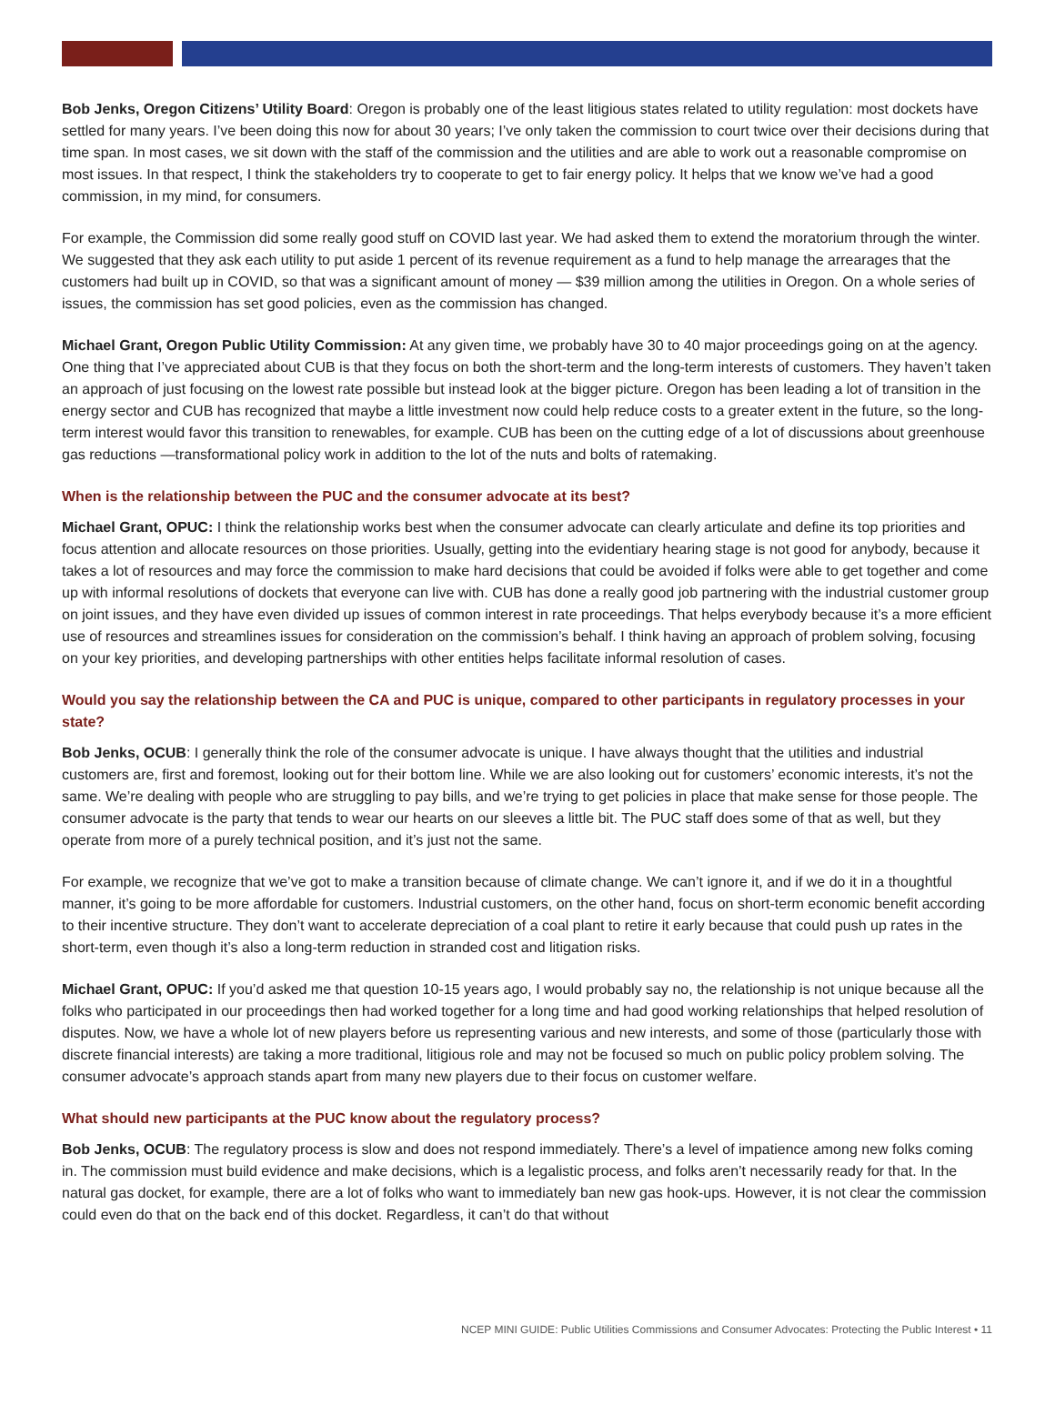Bob Jenks, Oregon Citizens’ Utility Board: Oregon is probably one of the least litigious states related to utility regulation: most dockets have settled for many years. I’ve been doing this now for about 30 years; I’ve only taken the commission to court twice over their decisions during that time span. In most cases, we sit down with the staff of the commission and the utilities and are able to work out a reasonable compromise on most issues. In that respect, I think the stakeholders try to cooperate to get to fair energy policy. It helps that we know we’ve had a good commission, in my mind, for consumers.
For example, the Commission did some really good stuff on COVID last year. We had asked them to extend the moratorium through the winter. We suggested that they ask each utility to put aside 1 percent of its revenue requirement as a fund to help manage the arrearages that the customers had built up in COVID, so that was a significant amount of money — $39 million among the utilities in Oregon. On a whole series of issues, the commission has set good policies, even as the commission has changed.
Michael Grant, Oregon Public Utility Commission: At any given time, we probably have 30 to 40 major proceedings going on at the agency. One thing that I’ve appreciated about CUB is that they focus on both the short-term and the long-term interests of customers. They haven’t taken an approach of just focusing on the lowest rate possible but instead look at the bigger picture. Oregon has been leading a lot of transition in the energy sector and CUB has recognized that maybe a little investment now could help reduce costs to a greater extent in the future, so the long-term interest would favor this transition to renewables, for example. CUB has been on the cutting edge of a lot of discussions about greenhouse gas reductions —transformational policy work in addition to the lot of the nuts and bolts of ratemaking.
When is the relationship between the PUC and the consumer advocate at its best?
Michael Grant, OPUC: I think the relationship works best when the consumer advocate can clearly articulate and define its top priorities and focus attention and allocate resources on those priorities. Usually, getting into the evidentiary hearing stage is not good for anybody, because it takes a lot of resources and may force the commission to make hard decisions that could be avoided if folks were able to get together and come up with informal resolutions of dockets that everyone can live with. CUB has done a really good job partnering with the industrial customer group on joint issues, and they have even divided up issues of common interest in rate proceedings. That helps everybody because it’s a more efficient use of resources and streamlines issues for consideration on the commission’s behalf. I think having an approach of problem solving, focusing on your key priorities, and developing partnerships with other entities helps facilitate informal resolution of cases.
Would you say the relationship between the CA and PUC is unique, compared to other participants in regulatory processes in your state?
Bob Jenks, OCUB: I generally think the role of the consumer advocate is unique. I have always thought that the utilities and industrial customers are, first and foremost, looking out for their bottom line. While we are also looking out for customers’ economic interests, it’s not the same. We’re dealing with people who are struggling to pay bills, and we’re trying to get policies in place that make sense for those people. The consumer advocate is the party that tends to wear our hearts on our sleeves a little bit. The PUC staff does some of that as well, but they operate from more of a purely technical position, and it’s just not the same.
For example, we recognize that we’ve got to make a transition because of climate change. We can’t ignore it, and if we do it in a thoughtful manner, it’s going to be more affordable for customers. Industrial customers, on the other hand, focus on short-term economic benefit according to their incentive structure. They don’t want to accelerate depreciation of a coal plant to retire it early because that could push up rates in the short-term, even though it’s also a long-term reduction in stranded cost and litigation risks.
Michael Grant, OPUC: If you’d asked me that question 10-15 years ago, I would probably say no, the relationship is not unique because all the folks who participated in our proceedings then had worked together for a long time and had good working relationships that helped resolution of disputes. Now, we have a whole lot of new players before us representing various and new interests, and some of those (particularly those with discrete financial interests) are taking a more traditional, litigious role and may not be focused so much on public policy problem solving. The consumer advocate’s approach stands apart from many new players due to their focus on customer welfare.
What should new participants at the PUC know about the regulatory process?
Bob Jenks, OCUB: The regulatory process is slow and does not respond immediately. There’s a level of impatience among new folks coming in. The commission must build evidence and make decisions, which is a legalistic process, and folks aren’t necessarily ready for that. In the natural gas docket, for example, there are a lot of folks who want to immediately ban new gas hook-ups. However, it is not clear the commission could even do that on the back end of this docket. Regardless, it can’t do that without
NCEP MINI GUIDE: Public Utilities Commissions and Consumer Advocates: Protecting the Public Interest • 11